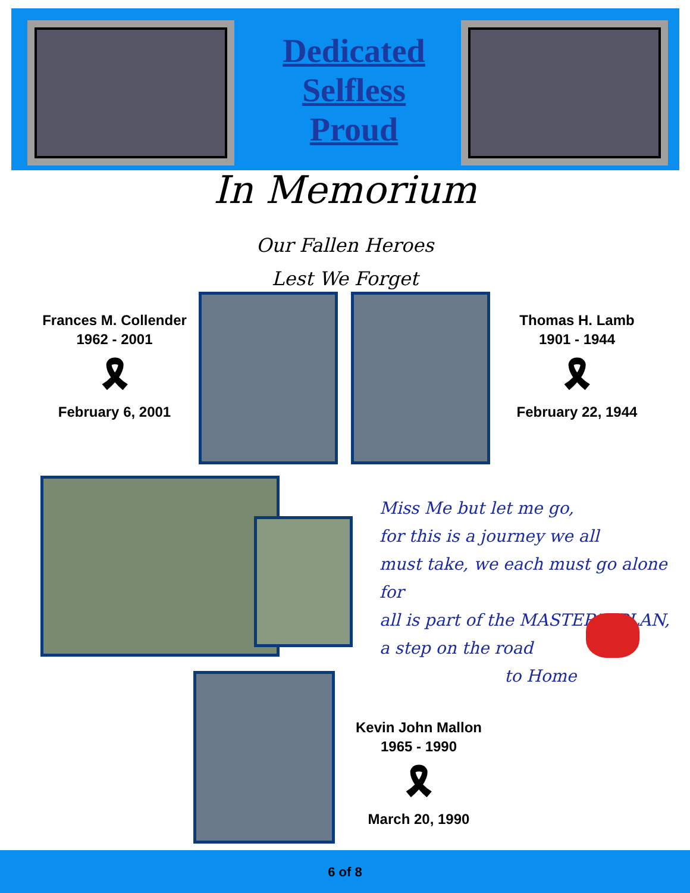Dedicated
Selfless
Proud
In Memorium
Our Fallen Heroes
Lest We Forget
Frances M. Collender
1962 - 2001
🎗
February 6, 2001
Thomas H. Lamb
1901 - 1944
🎗
February 22, 1944
Miss Me but let me go,
for this is a journey we all
must take, we each must go alone for
all is part of the MASTER'S PLAN,
a step on the road
to Home
Kevin John Mallon
1965 - 1990
🎗
March 20, 1990
6 of 8